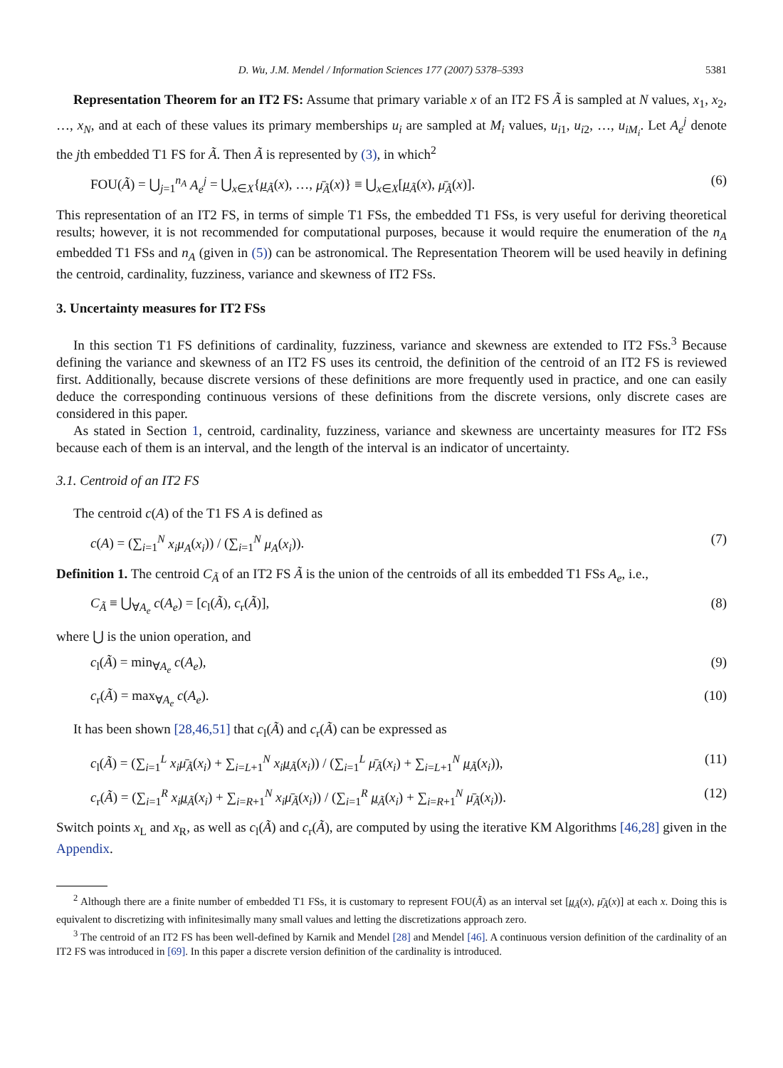D. Wu, J.M. Mendel / Information Sciences 177 (2007) 5378–5393 5381
Representation Theorem for an IT2 FS: Assume that primary variable x of an IT2 FS Ã is sampled at N values, x<sub>1</sub>, x<sub>2</sub>, …, x<sub>N</sub>, and at each of these values its primary memberships u<sub>i</sub> are sampled at M<sub>i</sub> values, u<sub>i1</sub>, u<sub>i2</sub>, …, u<sub>iM<sub>i</sub></sub>. Let A<sub>e</sub><sup>j</sup> denote the jth embedded T1 FS for Ã. Then Ã is represented by (3), in which<sup>2</sup>
FOU(Ã) = ⋃<sub>j=1</sub><sup>n<sub>A</sub></sup> A<sub>e</sub><sup>j</sup> = ⋃<sub>x∈X</sub>{μ<sub>Ã</sub>(x), …, μ̄<sub>Ã</sub>(x)} ≡ ⋃<sub>x∈X</sub>[μ<sub>Ã</sub>(x), μ̄<sub>Ã</sub>(x)]. (6)
This representation of an IT2 FS, in terms of simple T1 FSs, the embedded T1 FSs, is very useful for deriving theoretical results; however, it is not recommended for computational purposes, because it would require the enumeration of the n<sub>A</sub> embedded T1 FSs and n<sub>A</sub> (given in (5)) can be astronomical. The Representation Theorem will be used heavily in defining the centroid, cardinality, fuzziness, variance and skewness of IT2 FSs.
3. Uncertainty measures for IT2 FSs
In this section T1 FS definitions of cardinality, fuzziness, variance and skewness are extended to IT2 FSs.<sup>3</sup> Because defining the variance and skewness of an IT2 FS uses its centroid, the definition of the centroid of an IT2 FS is reviewed first. Additionally, because discrete versions of these definitions are more frequently used in practice, and one can easily deduce the corresponding continuous versions of these definitions from the discrete versions, only discrete cases are considered in this paper.
As stated in Section 1, centroid, cardinality, fuzziness, variance and skewness are uncertainty measures for IT2 FSs because each of them is an interval, and the length of the interval is an indicator of uncertainty.
3.1. Centroid of an IT2 FS
The centroid c(A) of the T1 FS A is defined as
c(A) = (∑<sub>i=1</sub><sup>N</sup> x<sub>i</sub>μ<sub>A</sub>(x<sub>i</sub>)) / (∑<sub>i=1</sub><sup>N</sup> μ<sub>A</sub>(x<sub>i</sub>)). (7)
Definition 1. The centroid C<sub>Ã</sub> of an IT2 FS Ã is the union of the centroids of all its embedded T1 FSs A<sub>e</sub>, i.e.,
C<sub>Ã</sub> ≡ ⋃<sub>∀A<sub>e</sub></sub> c(A<sub>e</sub>) = [c<sub>l</sub>(Ã), c<sub>r</sub>(Ã)], (8)
where ⋃ is the union operation, and
c<sub>l</sub>(Ã) = min<sub>∀A<sub>e</sub></sub> c(A<sub>e</sub>), (9)
c<sub>r</sub>(Ã) = max<sub>∀A<sub>e</sub></sub> c(A<sub>e</sub>). (10)
It has been shown [28,46,51] that c<sub>l</sub>(Ã) and c<sub>r</sub>(Ã) can be expressed as
c<sub>l</sub>(Ã) = (∑<sub>i=1</sub><sup>L</sup> x<sub>i</sub>μ̄<sub>Ã</sub>(x<sub>i</sub>) + ∑<sub>i=L+1</sub><sup>N</sup> x<sub>i</sub> μ<sub>Ã</sub>(x<sub>i</sub>)) / (∑<sub>i=1</sub><sup>L</sup> μ̄<sub>Ã</sub>(x<sub>i</sub>) + ∑<sub>i=L+1</sub><sup>N</sup> μ<sub>Ã</sub>(x<sub>i</sub>)), (11)
c<sub>r</sub>(Ã) = (∑<sub>i=1</sub><sup>R</sup> x<sub>i</sub> μ<sub>Ã</sub>(x<sub>i</sub>) + ∑<sub>i=R+1</sub><sup>N</sup> x<sub>i</sub>μ̄<sub>Ã</sub>(x<sub>i</sub>)) / (∑<sub>i=1</sub><sup>R</sup> μ<sub>Ã</sub>(x<sub>i</sub>) + ∑<sub>i=R+1</sub><sup>N</sup> μ̄<sub>Ã</sub>(x<sub>i</sub>)). (12)
Switch points x<sub>L</sub> and x<sub>R</sub>, as well as c<sub>l</sub>(Ã) and c<sub>r</sub>(Ã), are computed by using the iterative KM Algorithms [46,28] given in the Appendix.
<sup>2</sup> Although there are a finite number of embedded T1 FSs, it is customary to represent FOU(Ã) as an interval set [μ<sub>Ã</sub>(x), μ̄<sub>Ã</sub>(x)] at each x. Doing this is equivalent to discretizing with infinitesimally many small values and letting the discretizations approach zero.
<sup>3</sup> The centroid of an IT2 FS has been well-defined by Karnik and Mendel [28] and Mendel [46]. A continuous version definition of the cardinality of an IT2 FS was introduced in [69]. In this paper a discrete version definition of the cardinality is introduced.